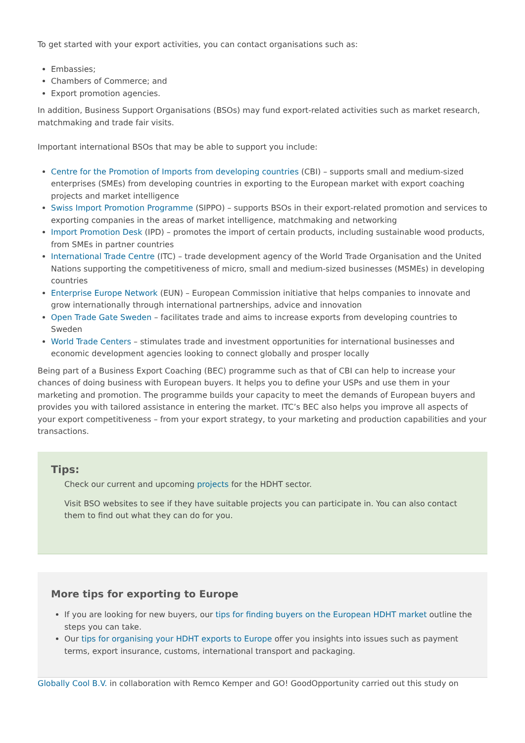To get started with your export activities, you can contact organisations such as:
Embassies;
Chambers of Commerce; and
Export promotion agencies.
In addition, Business Support Organisations (BSOs) may fund export-related activities such as market research, matchmaking and trade fair visits.
Important international BSOs that may be able to support you include:
Centre for the Promotion of Imports from developing countries (CBI) – supports small and medium-sized enterprises (SMEs) from developing countries in exporting to the European market with export coaching projects and market intelligence
Swiss Import Promotion Programme (SIPPO) – supports BSOs in their export-related promotion and services to exporting companies in the areas of market intelligence, matchmaking and networking
Import Promotion Desk (IPD) – promotes the import of certain products, including sustainable wood products, from SMEs in partner countries
International Trade Centre (ITC) – trade development agency of the World Trade Organisation and the United Nations supporting the competitiveness of micro, small and medium-sized businesses (MSMEs) in developing countries
Enterprise Europe Network (EUN) – European Commission initiative that helps companies to innovate and grow internationally through international partnerships, advice and innovation
Open Trade Gate Sweden – facilitates trade and aims to increase exports from developing countries to Sweden
World Trade Centers – stimulates trade and investment opportunities for international businesses and economic development agencies looking to connect globally and prosper locally
Being part of a Business Export Coaching (BEC) programme such as that of CBI can help to increase your chances of doing business with European buyers. It helps you to define your USPs and use them in your marketing and promotion. The programme builds your capacity to meet the demands of European buyers and provides you with tailored assistance in entering the market. ITC’s BEC also helps you improve all aspects of your export competitiveness – from your export strategy, to your marketing and production capabilities and your transactions.
Tips:
Check our current and upcoming projects for the HDHT sector.
Visit BSO websites to see if they have suitable projects you can participate in. You can also contact them to find out what they can do for you.
More tips for exporting to Europe
If you are looking for new buyers, our tips for finding buyers on the European HDHT market outline the steps you can take.
Our tips for organising your HDHT exports to Europe offer you insights into issues such as payment terms, export insurance, customs, international transport and packaging.
Globally Cool B.V. in collaboration with Remco Kemper and GO! GoodOpportunity carried out this study on